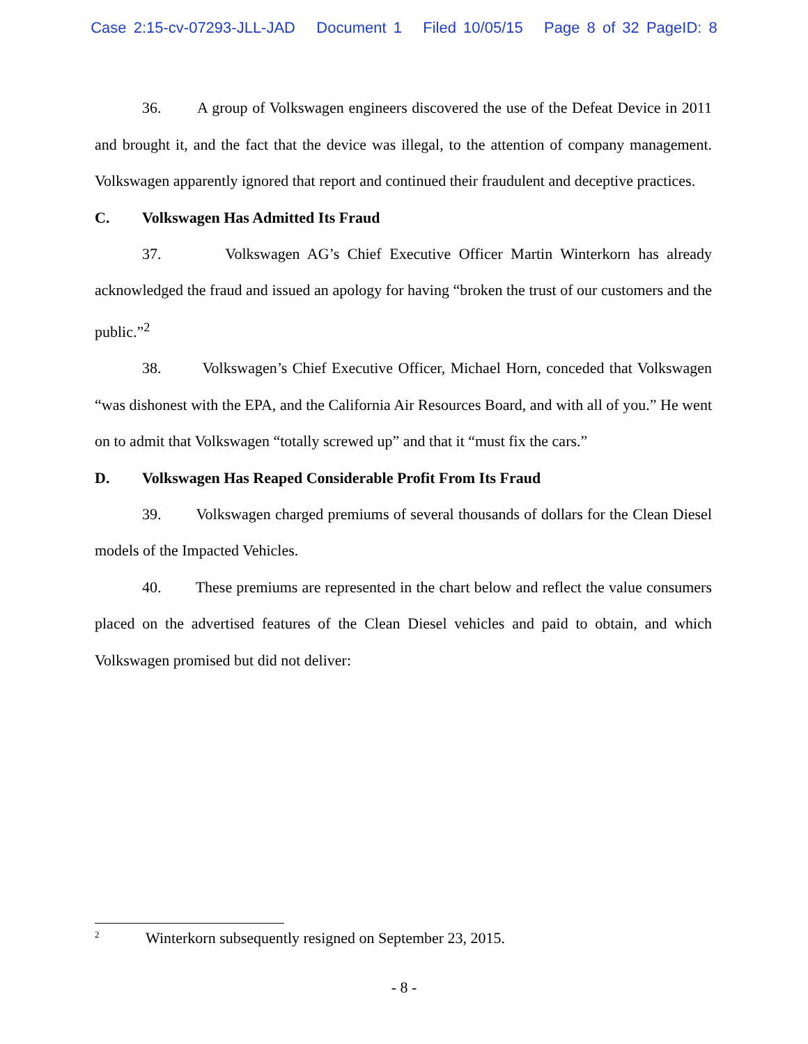Case 2:15-cv-07293-JLL-JAD Document 1 Filed 10/05/15 Page 8 of 32 PageID: 8
36. A group of Volkswagen engineers discovered the use of the Defeat Device in 2011 and brought it, and the fact that the device was illegal, to the attention of company management. Volkswagen apparently ignored that report and continued their fraudulent and deceptive practices.
C. Volkswagen Has Admitted Its Fraud
37. Volkswagen AG’s Chief Executive Officer Martin Winterkorn has already acknowledged the fraud and issued an apology for having “broken the trust of our customers and the public.”<sup>2</sup>
38. Volkswagen’s Chief Executive Officer, Michael Horn, conceded that Volkswagen “was dishonest with the EPA, and the California Air Resources Board, and with all of you.” He went on to admit that Volkswagen “totally screwed up” and that it “must fix the cars.”
D. Volkswagen Has Reaped Considerable Profit From Its Fraud
39. Volkswagen charged premiums of several thousands of dollars for the Clean Diesel models of the Impacted Vehicles.
40. These premiums are represented in the chart below and reflect the value consumers placed on the advertised features of the Clean Diesel vehicles and paid to obtain, and which Volkswagen promised but did not deliver:
<sup>2</sup> Winterkorn subsequently resigned on September 23, 2015.
- 8 -